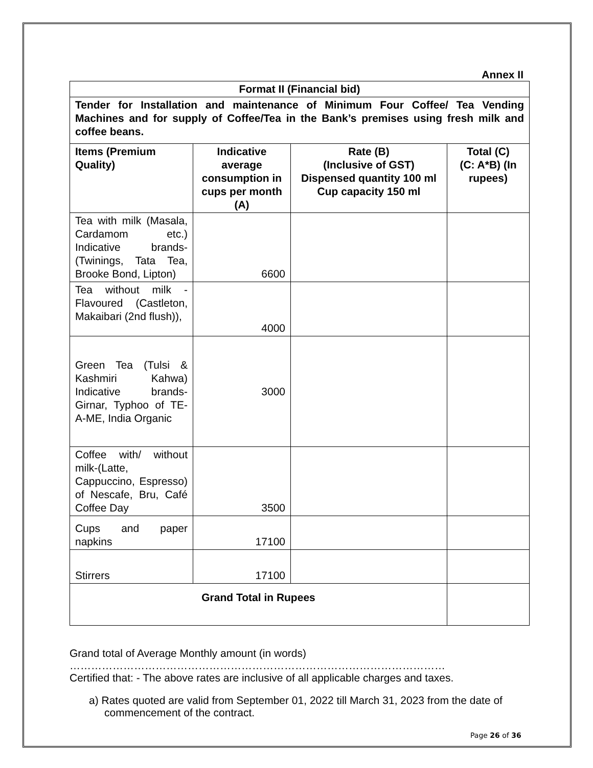Annex II
| Format II (Financial bid) | | | |
| --- | --- | --- | --- |
| Tender for Installation and maintenance of Minimum Four Coffee/ Tea Vending Machines and for supply of Coffee/Tea in the Bank’s premises using fresh milk and coffee beans. | | | |
| Items (Premium Quality) | Indicative average consumption in cups per month (A) | Rate (B) (Inclusive of GST) Dispensed quantity 100 ml Cup capacity 150 ml | Total (C) (C: A*B) (In rupees) |
| Tea with milk (Masala, Cardamom etc.) Indicative brands-(Twinings, Tata Tea, Brooke Bond, Lipton) | 6600 | | |
| Tea without milk - Flavoured (Castleton, Makaibari (2nd flush)), | 4000 | | |
| Green Tea (Tulsi & Kashmiri Kahwa) Indicative brands-Girnar, Typhoo of TE-A-ME, India Organic | 3000 | | |
| Coffee with/ without milk-(Latte, Cappuccino, Espresso) of Nescafe, Bru, Café Coffee Day | 3500 | | |
| Cups and paper napkins | 17100 | | |
| Stirrers | 17100 | | |
| Grand Total in Rupees | | | |
Grand total of Average Monthly amount (in words)
……………………………………………………………………………………………
Certified that: - The above rates are inclusive of all applicable charges and taxes.
a) Rates quoted are valid from September 01, 2022 till March 31, 2023 from the date of commencement of the contract.
Page 26 of 36